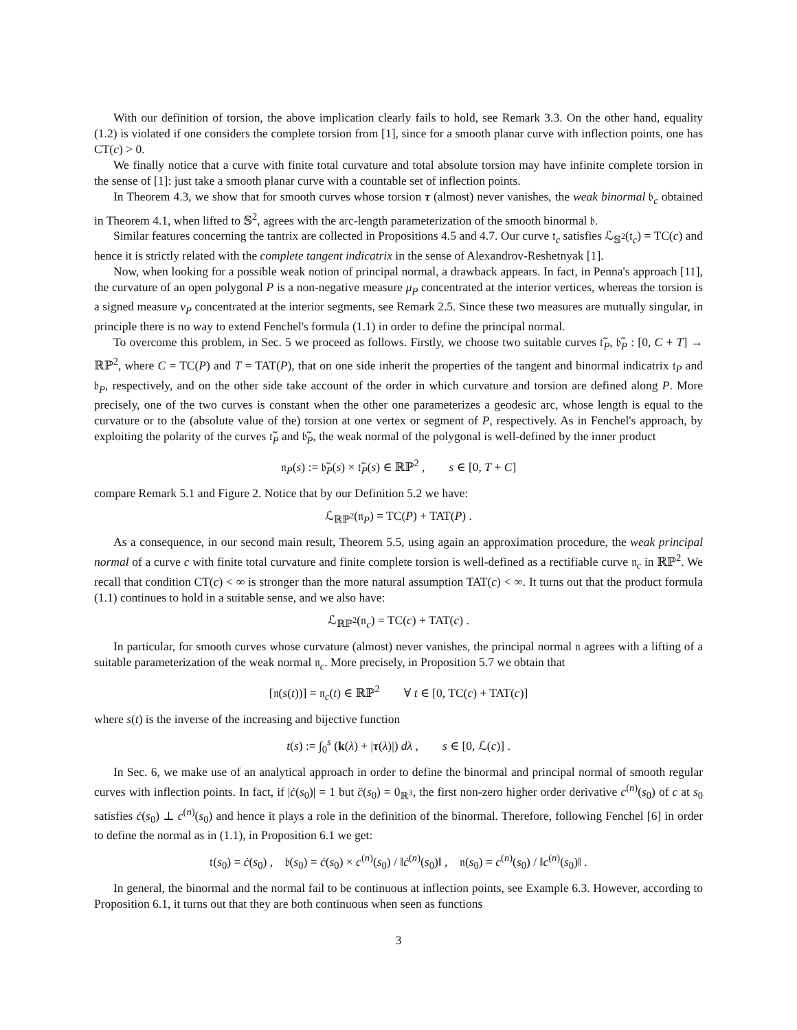With our definition of torsion, the above implication clearly fails to hold, see Remark 3.3. On the other hand, equality (1.2) is violated if one considers the complete torsion from [1], since for a smooth planar curve with inflection points, one has CT(c) > 0.
We finally notice that a curve with finite total curvature and total absolute torsion may have infinite complete torsion in the sense of [1]: just take a smooth planar curve with a countable set of inflection points.
In Theorem 4.3, we show that for smooth curves whose torsion τ (almost) never vanishes, the weak binormal 𝔟<sub>c</sub> obtained in Theorem 4.1, when lifted to 𝕊<sup>2</sup>, agrees with the arc-length parameterization of the smooth binormal 𝔟.
Similar features concerning the tantrix are collected in Propositions 4.5 and 4.7. Our curve 𝔱<sub>c</sub> satisfies ℒ<sub>𝕊<sup>2</sup></sub>(𝔱<sub>c</sub>) = TC(c) and hence it is strictly related with the complete tangent indicatrix in the sense of Alexandrov-Reshetnyak [1].
Now, when looking for a possible weak notion of principal normal, a drawback appears. In fact, in Penna's approach [11], the curvature of an open polygonal P is a non-negative measure μ<sub>P</sub> concentrated at the interior vertices, whereas the torsion is a signed measure ν<sub>P</sub> concentrated at the interior segments, see Remark 2.5. Since these two measures are mutually singular, in principle there is no way to extend Fenchel's formula (1.1) in order to define the principal normal.
To overcome this problem, in Sec. 5 we proceed as follows. Firstly, we choose two suitable curves 𝔱̃<sub>P</sub>, 𝔟̃<sub>P</sub> : [0, C + T] → ℝℙ<sup>2</sup>, where C = TC(P) and T = TAT(P), that on one side inherit the properties of the tangent and binormal indicatrix 𝔱<sub>P</sub> and 𝔟<sub>P</sub>, respectively, and on the other side take account of the order in which curvature and torsion are defined along P. More precisely, one of the two curves is constant when the other one parameterizes a geodesic arc, whose length is equal to the curvature or to the (absolute value of the) torsion at one vertex or segment of P, respectively. As in Fenchel's approach, by exploiting the polarity of the curves 𝔱̃<sub>P</sub> and 𝔟̃<sub>P</sub>, the weak normal of the polygonal is well-defined by the inner product
𝔫<sub>P</sub>(s) := 𝔟̃<sub>P</sub>(s) × 𝔱̃<sub>P</sub>(s) ∈ ℝℙ<sup>2</sup> , s ∈ [0, T + C]
compare Remark 5.1 and Figure 2. Notice that by our Definition 5.2 we have:
ℒ<sub>ℝℙ<sup>2</sup></sub>(𝔫<sub>P</sub>) = TC(P) + TAT(P) .
As a consequence, in our second main result, Theorem 5.5, using again an approximation procedure, the weak principal normal of a curve c with finite total curvature and finite complete torsion is well-defined as a rectifiable curve 𝔫<sub>c</sub> in ℝℙ<sup>2</sup>. We recall that condition CT(c) < ∞ is stronger than the more natural assumption TAT(c) < ∞. It turns out that the product formula (1.1) continues to hold in a suitable sense, and we also have:
ℒ<sub>ℝℙ<sup>2</sup></sub>(𝔫<sub>c</sub>) = TC(c) + TAT(c) .
In particular, for smooth curves whose curvature (almost) never vanishes, the principal normal 𝔫 agrees with a lifting of a suitable parameterization of the weak normal 𝔫<sub>c</sub>. More precisely, in Proposition 5.7 we obtain that
[𝔫(s(t))] = 𝔫<sub>c</sub>(t) ∈ ℝℙ<sup>2</sup> ∀ t ∈ [0, TC(c) + TAT(c)]
where s(t) is the inverse of the increasing and bijective function
t(s) := ∫<sub>0</sub><sup>s</sup> (k(λ) + |τ(λ)|) dλ , s ∈ [0, ℒ(c)] .
In Sec. 6, we make use of an analytical approach in order to define the binormal and principal normal of smooth regular curves with inflection points. In fact, if |ċ(s<sub>0</sub>)| = 1 but c̈(s<sub>0</sub>) = 0<sub>ℝ<sup>3</sup></sub>, the first non-zero higher order derivative c<sup>(n)</sup>(s<sub>0</sub>) of c at s<sub>0</sub> satisfies ċ(s<sub>0</sub>) ⊥ c<sup>(n)</sup>(s<sub>0</sub>) and hence it plays a role in the definition of the binormal. Therefore, following Fenchel [6] in order to define the normal as in (1.1), in Proposition 6.1 we get:
𝔱(s<sub>0</sub>) = ċ(s<sub>0</sub>) , 𝔟(s<sub>0</sub>) = ċ(s<sub>0</sub>) × c<sup>(n)</sup>(s<sub>0</sub>) / ‖ċ<sup>(n)</sup>(s<sub>0</sub>)‖ , 𝔫(s<sub>0</sub>) = c<sup>(n)</sup>(s<sub>0</sub>) / ‖c<sup>(n)</sup>(s<sub>0</sub>)‖ .
In general, the binormal and the normal fail to be continuous at inflection points, see Example 6.3. However, according to Proposition 6.1, it turns out that they are both continuous when seen as functions
3